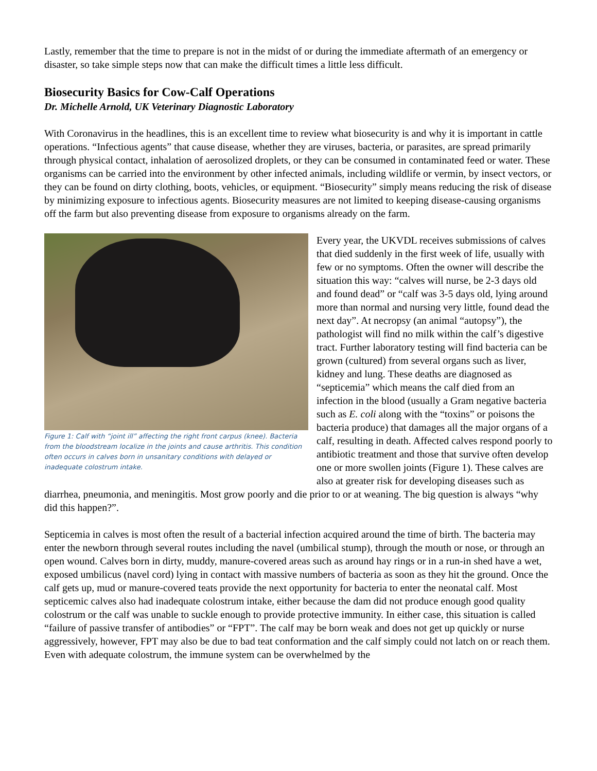Lastly, remember that the time to prepare is not in the midst of or during the immediate aftermath of an emergency or disaster, so take simple steps now that can make the difficult times a little less difficult.
Biosecurity Basics for Cow-Calf Operations
Dr. Michelle Arnold, UK Veterinary Diagnostic Laboratory
With Coronavirus in the headlines, this is an excellent time to review what biosecurity is and why it is important in cattle operations. “Infectious agents” that cause disease, whether they are viruses, bacteria, or parasites, are spread primarily through physical contact, inhalation of aerosolized droplets, or they can be consumed in contaminated feed or water. These organisms can be carried into the environment by other infected animals, including wildlife or vermin, by insect vectors, or they can be found on dirty clothing, boots, vehicles, or equipment. “Biosecurity” simply means reducing the risk of disease by minimizing exposure to infectious agents. Biosecurity measures are not limited to keeping disease-causing organisms off the farm but also preventing disease from exposure to organisms already on the farm.
Figure 1: Calf with “joint ill” affecting the right front carpus (knee). Bacteria from the bloodstream localize in the joints and cause arthritis. This condition often occurs in calves born in unsanitary conditions with delayed or inadequate colostrum intake.
Every year, the UKVDL receives submissions of calves that died suddenly in the first week of life, usually with few or no symptoms. Often the owner will describe the situation this way: “calves will nurse, be 2-3 days old and found dead” or “calf was 3-5 days old, lying around more than normal and nursing very little, found dead the next day”. At necropsy (an animal “autopsy”), the pathologist will find no milk within the calf’s digestive tract. Further laboratory testing will find bacteria can be grown (cultured) from several organs such as liver, kidney and lung. These deaths are diagnosed as “septicemia” which means the calf died from an infection in the blood (usually a Gram negative bacteria such as E. coli along with the “toxins” or poisons the bacteria produce) that damages all the major organs of a calf, resulting in death. Affected calves respond poorly to antibiotic treatment and those that survive often develop one or more swollen joints (Figure 1). These calves are also at greater risk for developing diseases such as diarrhea, pneumonia, and meningitis. Most grow poorly and die prior to or at weaning. The big question is always “why did this happen?”.
Septicemia in calves is most often the result of a bacterial infection acquired around the time of birth. The bacteria may enter the newborn through several routes including the navel (umbilical stump), through the mouth or nose, or through an open wound. Calves born in dirty, muddy, manure-covered areas such as around hay rings or in a run-in shed have a wet, exposed umbilicus (navel cord) lying in contact with massive numbers of bacteria as soon as they hit the ground. Once the calf gets up, mud or manure-covered teats provide the next opportunity for bacteria to enter the neonatal calf. Most septicemic calves also had inadequate colostrum intake, either because the dam did not produce enough good quality colostrum or the calf was unable to suckle enough to provide protective immunity. In either case, this situation is called “failure of passive transfer of antibodies” or “FPT”. The calf may be born weak and does not get up quickly or nurse aggressively, however, FPT may also be due to bad teat conformation and the calf simply could not latch on or reach them. Even with adequate colostrum, the immune system can be overwhelmed by the